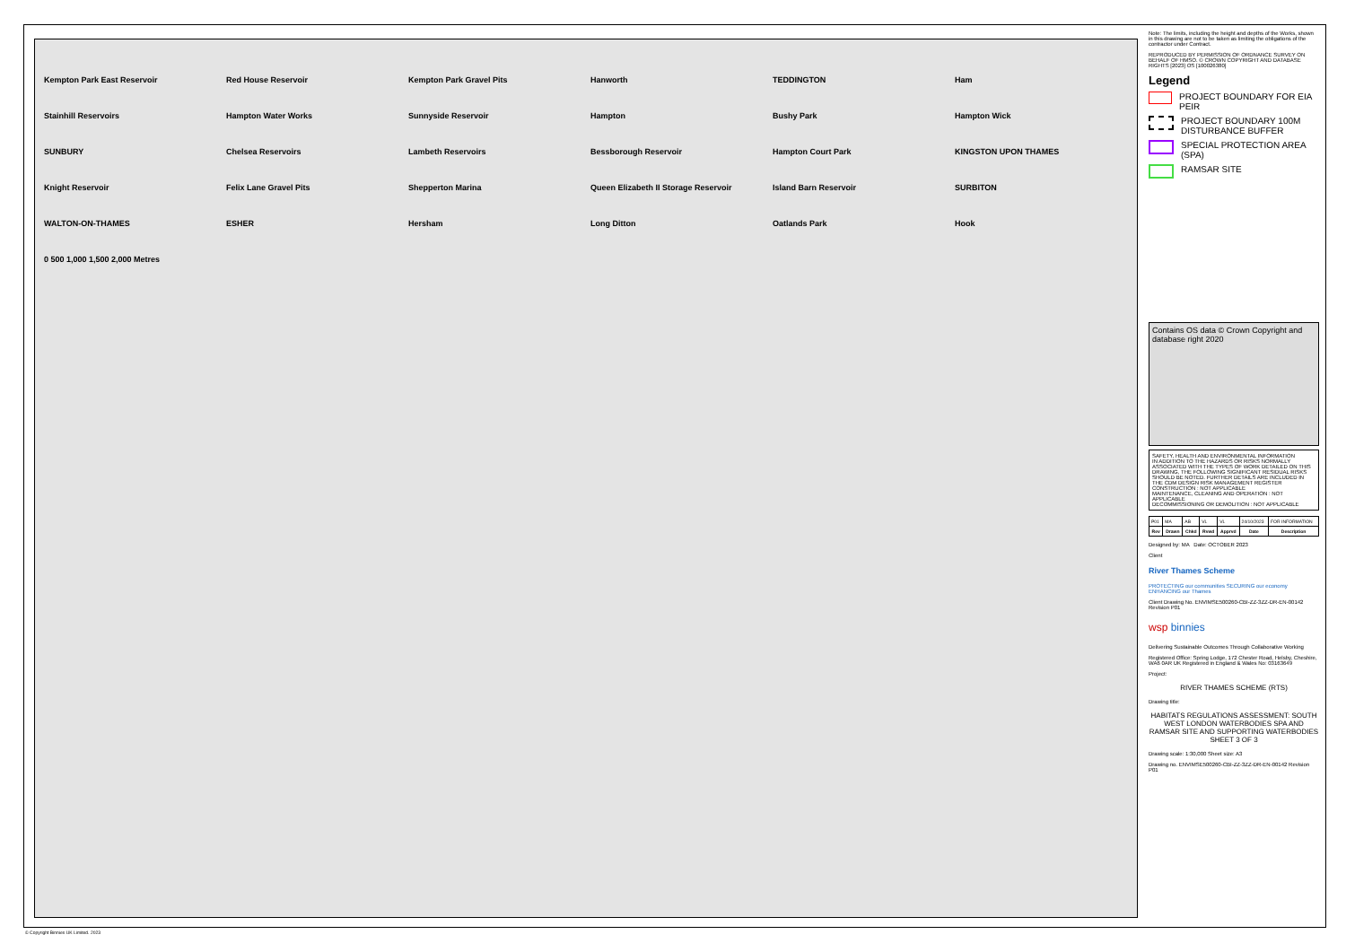Kempton Park East Reservoir Red House Reservoir Kempton Park Gravel Pits Hanworth TEDDINGTON Ham Stainhill Reservoirs Hampton Water Works Sunnyside Reservoir Hampton Bushy Park Hampton Wick SUNBURY Chelsea Reservoirs Lambeth Reservoirs Bessborough Reservoir Hampton Court Park KINGSTON UPON THAMES Knight Reservoir Felix Lane Gravel Pits Shepperton Marina Queen Elizabeth II Storage Reservoir Island Barn Reservoir SURBITON WALTON-ON-THAMES ESHER Hersham Long Ditton Oatlands Park Hook 0 500 1,000 1,500 2,000 Metres
Note: The limits, including the height and depths of the Works, shown in this drawing are not to be taken as limiting the obligations of the contractor under Contract.
REPRODUCED BY PERMISSION OF ORDNANCE SURVEY ON BEHALF OF HMSO. © CROWN COPYRIGHT AND DATABASE RIGHTS [2023] OS [100026380]
Legend
PROJECT BOUNDARY FOR EIA PEIR
PROJECT BOUNDARY 100M DISTURBANCE BUFFER
SPECIAL PROTECTION AREA (SPA)
RAMSAR SITE
Contains OS data © Crown Copyright and database right 2020
SAFETY, HEALTH AND ENVIRONMENTAL INFORMATION
IN ADDITION TO THE HAZARDS OR RISKS NORMALLY ASSOCIATED WITH THE TYPES OF WORK DETAILED ON THIS DRAWING, THE FOLLOWING SIGNIFICANT RESIDUAL RISKS SHOULD BE NOTED. FURTHER DETAILS ARE INCLUDED IN THE CDM DESIGN RISK MANAGEMENT REGISTER
CONSTRUCTION : NOT APPLICABLE
MAINTENANCE, CLEANING AND OPERATION : NOT APPLICABLE
DECOMMISSIONING OR DEMOLITION : NOT APPLICABLE
| P01 | MA | AB | VL | VL | 24/10/2023 | FOR INFORMATION |
| Rev | Drawn | Chkd | Rvwd | Apprvd | Date | Description |
Designed by: MA Date: OCTOBER 2023
Client
River Thames Scheme
PROTECTING our communities SECURING our economy ENHANCING our Thames
Client Drawing No. ENVIMSE500260-CBI-ZZ-3ZZ-DR-EN-00142 Revision P01
wsp binnies
Delivering Sustainable Outcomes Through Collaborative Working
Registered Office: Spring Lodge, 172 Chester Road, Helsby, Cheshire, WA6 0AR UK Registered in England & Wales No: 03163649
Project:
RIVER THAMES SCHEME (RTS)
Drawing title:
HABITATS REGULATIONS ASSESSMENT: SOUTH WEST LONDON WATERBODIES SPA AND RAMSAR SITE AND SUPPORTING WATERBODIES SHEET 3 OF 3
Drawing scale: 1:30,000 Sheet size: A3
Drawing no. ENVIMSE500260-CBI-ZZ-3ZZ-DR-EN-00142 Revision P01
© Copyright Binnies UK Limited. 2023